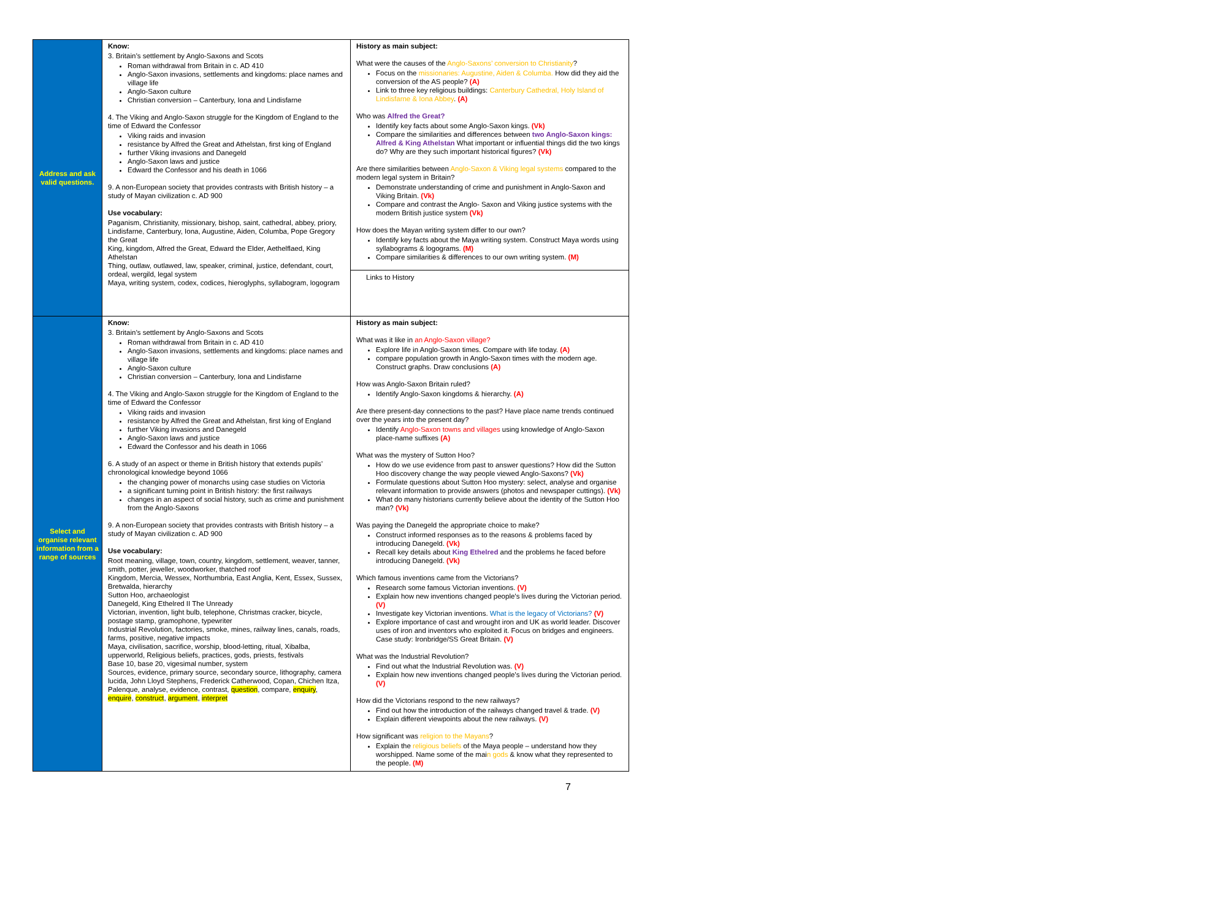| Address and ask valid questions. | Know: 3. Britain’s settlement by Anglo-Saxons and Scots Roman withdrawal from Britain in c. AD 410 Anglo-Saxon invasions, settlements and kingdoms: place names and village life Anglo-Saxon culture Christian conversion – Canterbury, Iona and Lindisfarne 4. The Viking and Anglo-Saxon struggle for the Kingdom of England to the time of Edward the Confessor Viking raids and invasion resistance by Alfred the Great and Athelstan, first king of England further Viking invasions and Danegeld Anglo-Saxon laws and justice Edward the Confessor and his death in 1066 9. A non-European society that provides contrasts with British history – a study of Mayan civilization c. AD 900 Use vocabulary: Paganism, Christianity, missionary, bishop, saint, cathedral, abbey, priory, Lindisfarne, Canterbury, Iona, Augustine, Aiden, Columba, Pope Gregory the Great King, kingdom, Alfred the Great, Edward the Elder, Aethelflaed, King Athelstan Thing, outlaw, outlawed, law, speaker, criminal, justice, defendant, court, ordeal, wergild, legal system Maya, writing system, codex, codices, hieroglyphs, syllabogram, logogram | History as main subject: What were the causes of the Anglo-Saxons’ conversion to Christianity ? Focus on the missionaries: Augustine, Aiden & Columba. How did they aid the conversion of the AS people? (A) Link to three key religious buildings: Canterbury Cathedral, Holy Island of Lindisfarne & Iona Abbey . (A) Who was Alfred the Great? Identify key facts about some Anglo-Saxon kings. (Vk) Compare the similarities and differences between two Anglo-Saxon kings: Alfred & King Athelstan What important or influential things did the two kings do? Why are they such important historical figures? (Vk) Are there similarities between Anglo-Saxon & Viking legal systems compared to the modern legal system in Britain? Demonstrate understanding of crime and punishment in Anglo-Saxon and Viking Britain. (Vk) Compare and contrast the Anglo- Saxon and Viking justice systems with the modern British justice system (Vk) How does the Mayan writing system differ to our own? Identify key facts about the Maya writing system. Construct Maya words using syllabograms & logograms. (M) Compare similarities & differences to our own writing system. (M) Links to History |
| Select and organise relevant information from a range of sources | Know: 3. Britain’s settlement by Anglo-Saxons and Scots Roman withdrawal from Britain in c. AD 410 Anglo-Saxon invasions, settlements and kingdoms: place names and village life Anglo-Saxon culture Christian conversion – Canterbury, Iona and Lindisfarne 4. The Viking and Anglo-Saxon struggle for the Kingdom of England to the time of Edward the Confessor Viking raids and invasion resistance by Alfred the Great and Athelstan, first king of England further Viking invasions and Danegeld Anglo-Saxon laws and justice Edward the Confessor and his death in 1066 6. A study of an aspect or theme in British history that extends pupils’ chronological knowledge beyond 1066 the changing power of monarchs using case studies on Victoria a significant turning point in British history: the first railways changes in an aspect of social history, such as crime and punishment from the Anglo-Saxons 9. A non-European society that provides contrasts with British history – a study of Mayan civilization c. AD 900 Use vocabulary: Root meaning, village, town, country, kingdom, settlement, weaver, tanner, smith, potter, jeweller, woodworker, thatched roof Kingdom, Mercia, Wessex, Northumbria, East Anglia, Kent, Essex, Sussex, Bretwalda, hierarchy Sutton Hoo, archaeologist Danegeld, King Ethelred II The Unready Victorian, invention, light bulb, telephone, Christmas cracker, bicycle, postage stamp, gramophone, typewriter Industrial Revolution, factories, smoke, mines, railway lines, canals, roads, farms, positive, negative impacts Maya, civilisation, sacrifice, worship, blood-letting, ritual, Xibalba, upperworld, Religious beliefs, practices, gods, priests, festivals Base 10, base 20, vigesimal number, system Sources, evidence, primary source, secondary source, lithography, camera lucida, John Lloyd Stephens, Frederick Catherwood, Copan, Chichen Itza, Palenque, analyse, evidence, contrast, question , compare, enquiry , enquire , construct , argument , interpret | History as main subject: What was it like in an Anglo-Saxon village? Explore life in Anglo-Saxon times. Compare with life today. (A) compare population growth in Anglo-Saxon times with the modern age. Construct graphs. Draw conclusions (A) How was Anglo-Saxon Britain ruled? Identify Anglo-Saxon kingdoms & hierarchy. (A) Are there present-day connections to the past? Have place name trends continued over the years into the present day? Identify Anglo-Saxon towns and villages using knowledge of Anglo-Saxon place-name suffixes (A) What was the mystery of Sutton Hoo? How do we use evidence from past to answer questions? How did the Sutton Hoo discovery change the way people viewed Anglo-Saxons? (Vk) Formulate questions about Sutton Hoo mystery: select, analyse and organise relevant information to provide answers (photos and newspaper cuttings). (Vk) What do many historians currently believe about the identity of the Sutton Hoo man? (Vk) Was paying the Danegeld the appropriate choice to make? Construct informed responses as to the reasons & problems faced by introducing Danegeld. (Vk) Recall key details about King Ethelred and the problems he faced before introducing Danegeld. (Vk) Which famous inventions came from the Victorians? Research some famous Victorian inventions. (V) Explain how new inventions changed people’s lives during the Victorian period. (V) Investigate key Victorian inventions. What is the legacy of Victorians? (V) Explore importance of cast and wrought iron and UK as world leader. Discover uses of iron and inventors who exploited it. Focus on bridges and engineers. Case study: Ironbridge/SS Great Britain. (V) What was the Industrial Revolution? Find out what the Industrial Revolution was. (V) Explain how new inventions changed people’s lives during the Victorian period. (V) How did the Victorians respond to the new railways? Find out how the introduction of the railways changed travel & trade. (V) Explain different viewpoints about the new railways. (V) How significant was religion to the Mayans ? Explain the religious beliefs of the Maya people – understand how they worshipped. Name some of the mai n gods & know what they represented to the people. (M) |
7